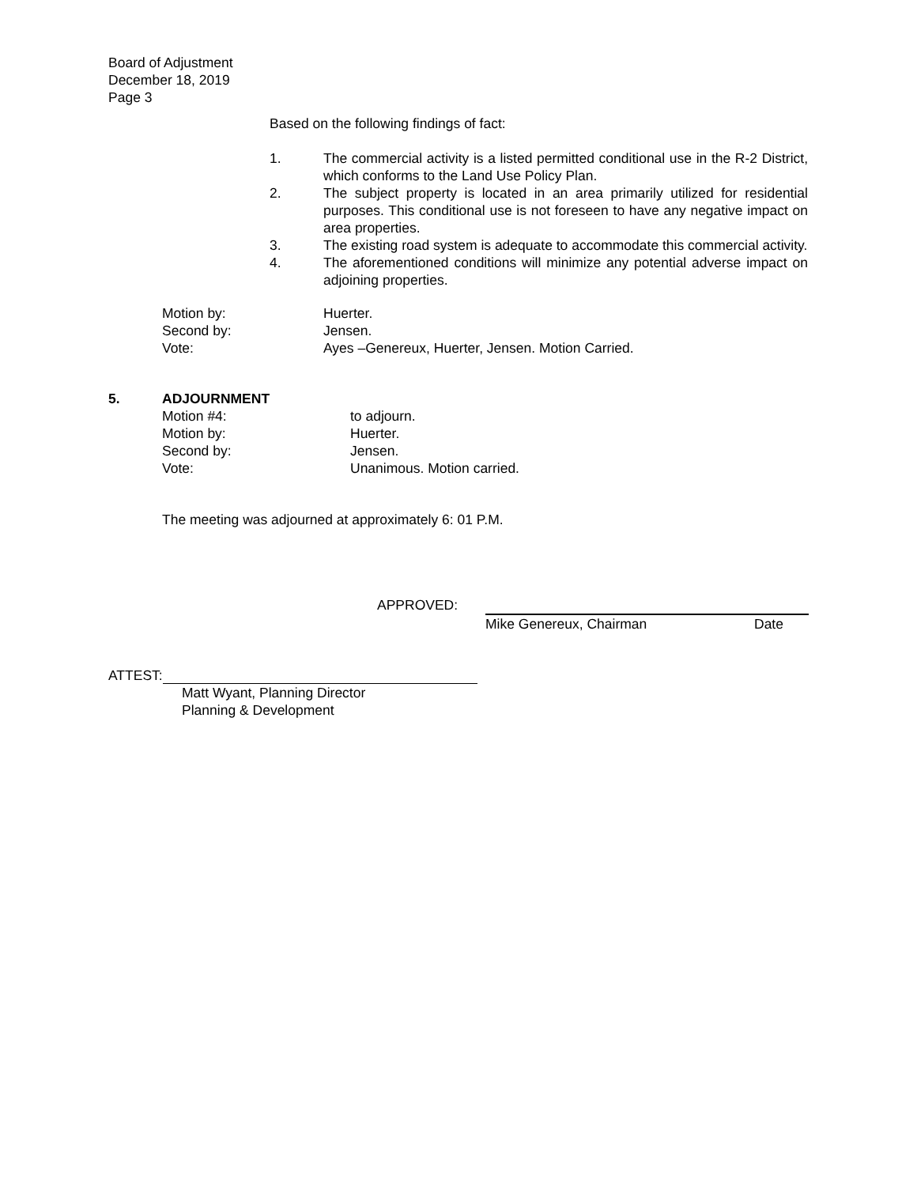Board of Adjustment
December 18, 2019
Page 3
Based on the following findings of fact:
1. The commercial activity is a listed permitted conditional use in the R-2 District, which conforms to the Land Use Policy Plan.
2. The subject property is located in an area primarily utilized for residential purposes. This conditional use is not foreseen to have any negative impact on area properties.
3. The existing road system is adequate to accommodate this commercial activity.
4. The aforementioned conditions will minimize any potential adverse impact on adjoining properties.
Motion by: Huerter.
Second by: Jensen.
Vote: Ayes –Genereux, Huerter, Jensen. Motion Carried.
5. ADJOURNMENT
Motion #4: to adjourn.
Motion by: Huerter.
Second by: Jensen.
Vote: Unanimous. Motion carried.
The meeting was adjourned at approximately 6: 01 P.M.
APPROVED:
Mike Genereux, Chairman Date
ATTEST:
Matt Wyant, Planning Director
Planning & Development